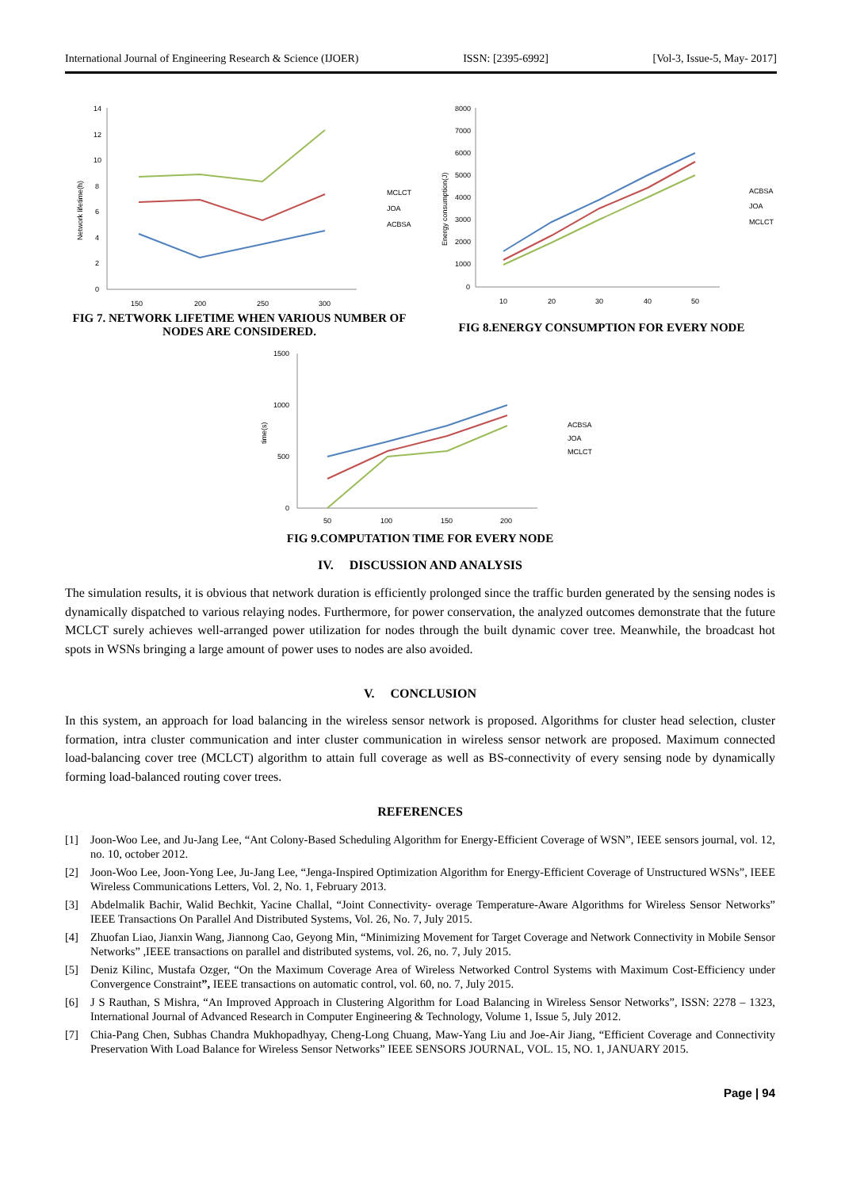International Journal of Engineering Research & Science (IJOER) ISSN: [2395-6992] [Vol-3, Issue-5, May- 2017]
14
12
10
8
6
4
2
0
150
200
250
300
Network lifetime(h)
MCLCT
JOA
ACBSA
8000
7000
6000
5000
4000
3000
2000
1000
0
10
20
30
40
50
Energy consumption(J)
ACBSA
JOA
MCLCT
FIG 7. NETWORK LIFETIME WHEN VARIOUS NUMBER OF NODES ARE CONSIDERED.
FIG 8.ENERGY CONSUMPTION FOR EVERY NODE
1500
1000
500
0
50
100
150
200
time(s)
ACBSA
JOA
MCLCT
FIG 9.COMPUTATION TIME FOR EVERY NODE
IV. DISCUSSION AND ANALYSIS
The simulation results, it is obvious that network duration is efficiently prolonged since the traffic burden generated by the sensing nodes is dynamically dispatched to various relaying nodes. Furthermore, for power conservation, the analyzed outcomes demonstrate that the future MCLCT surely achieves well-arranged power utilization for nodes through the built dynamic cover tree. Meanwhile, the broadcast hot spots in WSNs bringing a large amount of power uses to nodes are also avoided.
V. CONCLUSION
In this system, an approach for load balancing in the wireless sensor network is proposed. Algorithms for cluster head selection, cluster formation, intra cluster communication and inter cluster communication in wireless sensor network are proposed. Maximum connected load-balancing cover tree (MCLCT) algorithm to attain full coverage as well as BS-connectivity of every sensing node by dynamically forming load-balanced routing cover trees.
REFERENCES
[1] Joon-Woo Lee, and Ju-Jang Lee, “Ant Colony-Based Scheduling Algorithm for Energy-Efficient Coverage of WSN”, IEEE sensors journal, vol. 12, no. 10, october 2012.
[2] Joon-Woo Lee, Joon-Yong Lee, Ju-Jang Lee, “Jenga-Inspired Optimization Algorithm for Energy-Efficient Coverage of Unstructured WSNs”, IEEE Wireless Communications Letters, Vol. 2, No. 1, February 2013.
[3] Abdelmalik Bachir, Walid Bechkit, Yacine Challal, “Joint Connectivity- overage Temperature-Aware Algorithms for Wireless Sensor Networks” IEEE Transactions On Parallel And Distributed Systems, Vol. 26, No. 7, July 2015.
[4] Zhuofan Liao, Jianxin Wang, Jiannong Cao, Geyong Min, “Minimizing Movement for Target Coverage and Network Connectivity in Mobile Sensor Networks” ,IEEE transactions on parallel and distributed systems, vol. 26, no. 7, July 2015.
[5] Deniz Kilinc, Mustafa Ozger, “On the Maximum Coverage Area of Wireless Networked Control Systems with Maximum Cost-Efficiency under Convergence Constraint”, IEEE transactions on automatic control, vol. 60, no. 7, July 2015.
[6] J S Rauthan, S Mishra, “An Improved Approach in Clustering Algorithm for Load Balancing in Wireless Sensor Networks”, ISSN: 2278 – 1323, International Journal of Advanced Research in Computer Engineering & Technology, Volume 1, Issue 5, July 2012.
[7] Chia-Pang Chen, Subhas Chandra Mukhopadhyay, Cheng-Long Chuang, Maw-Yang Liu and Joe-Air Jiang, “Efficient Coverage and Connectivity Preservation With Load Balance for Wireless Sensor Networks” IEEE SENSORS JOURNAL, VOL. 15, NO. 1, JANUARY 2015.
Page | 94